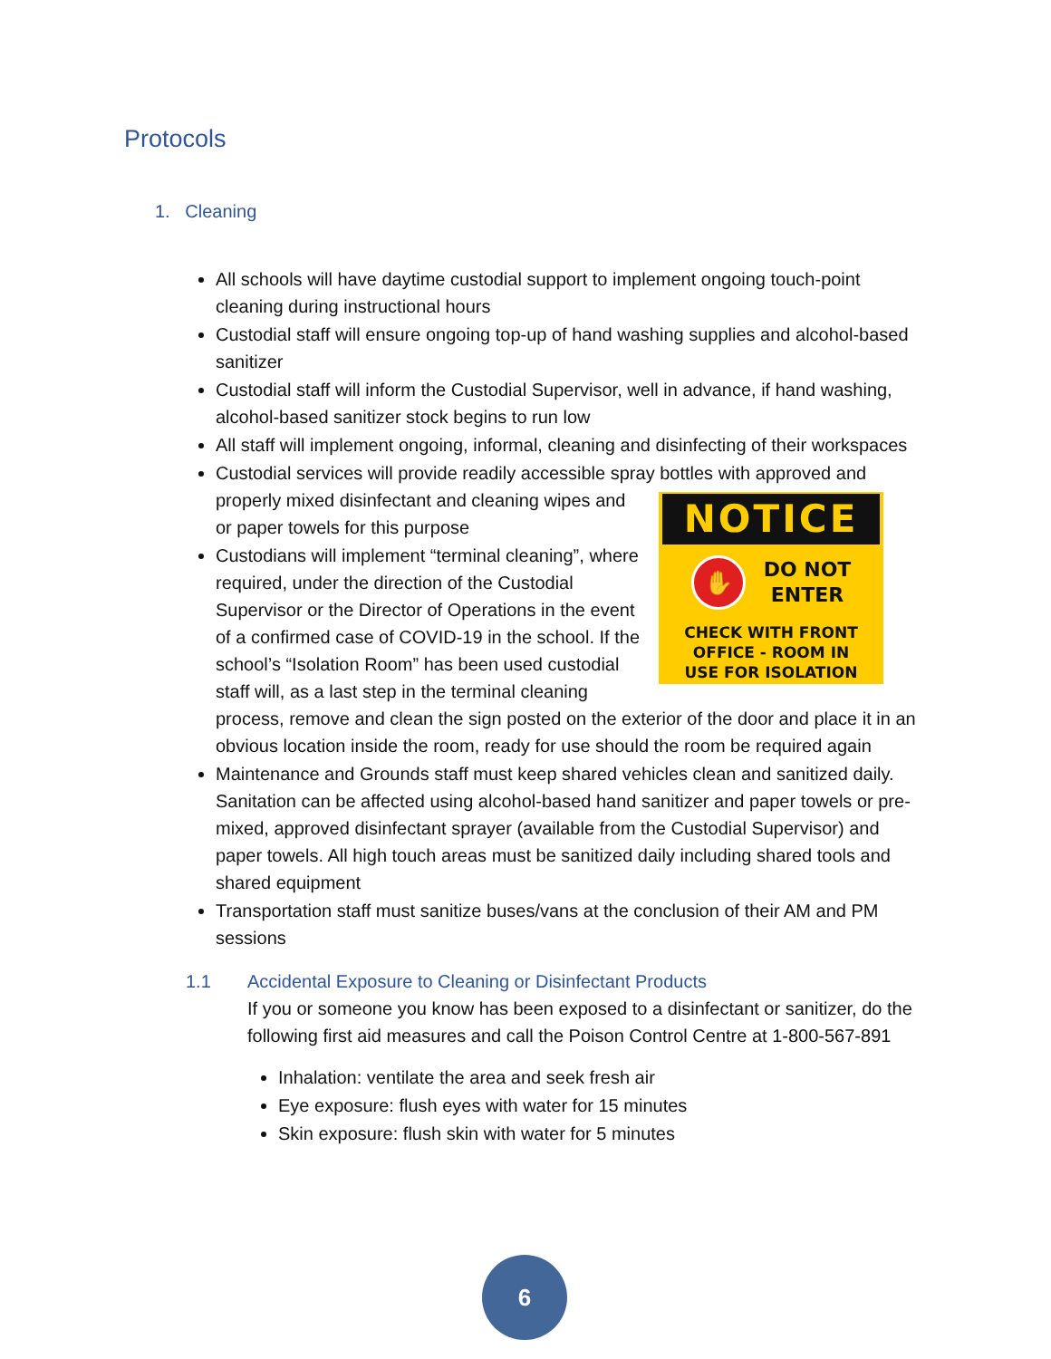Protocols
1. Cleaning
All schools will have daytime custodial support to implement ongoing touch-point cleaning during instructional hours
Custodial staff will ensure ongoing top-up of hand washing supplies and alcohol-based sanitizer
Custodial staff will inform the Custodial Supervisor, well in advance, if hand washing, alcohol-based sanitizer stock begins to run low
All staff will implement ongoing, informal, cleaning and disinfecting of their workspaces
Custodial services will provide readily accessible spray bottles with approved and properly mixed disinfectant and cleaning wipes
NOTICE
✋
DO NOT
ENTER
CHECK WITH FRONT
OFFICE - ROOM IN
USE FOR ISOLATION
and or paper towels for this purpose
Custodians will implement “terminal cleaning”, where required, under the direction of the Custodial Supervisor or the Director of Operations in the event of a confirmed case of COVID-19 in the school. If the school’s “Isolation Room” has been used custodial staff will, as a last step in the terminal cleaning process, remove and clean the sign posted on the exterior of the door and place it in an obvious location inside the room, ready for use should the room be required again
Maintenance and Grounds staff must keep shared vehicles clean and sanitized daily. Sanitation can be affected using alcohol-based hand sanitizer and paper towels or pre-mixed, approved disinfectant sprayer (available from the Custodial Supervisor) and paper towels. All high touch areas must be sanitized daily including shared tools and shared equipment
Transportation staff must sanitize buses/vans at the conclusion of their AM and PM sessions
1.1 Accidental Exposure to Cleaning or Disinfectant Products
If you or someone you know has been exposed to a disinfectant or sanitizer, do the following first aid measures and call the Poison Control Centre at 1-800-567-891
Inhalation: ventilate the area and seek fresh air
Eye exposure: flush eyes with water for 15 minutes
Skin exposure: flush skin with water for 5 minutes
6